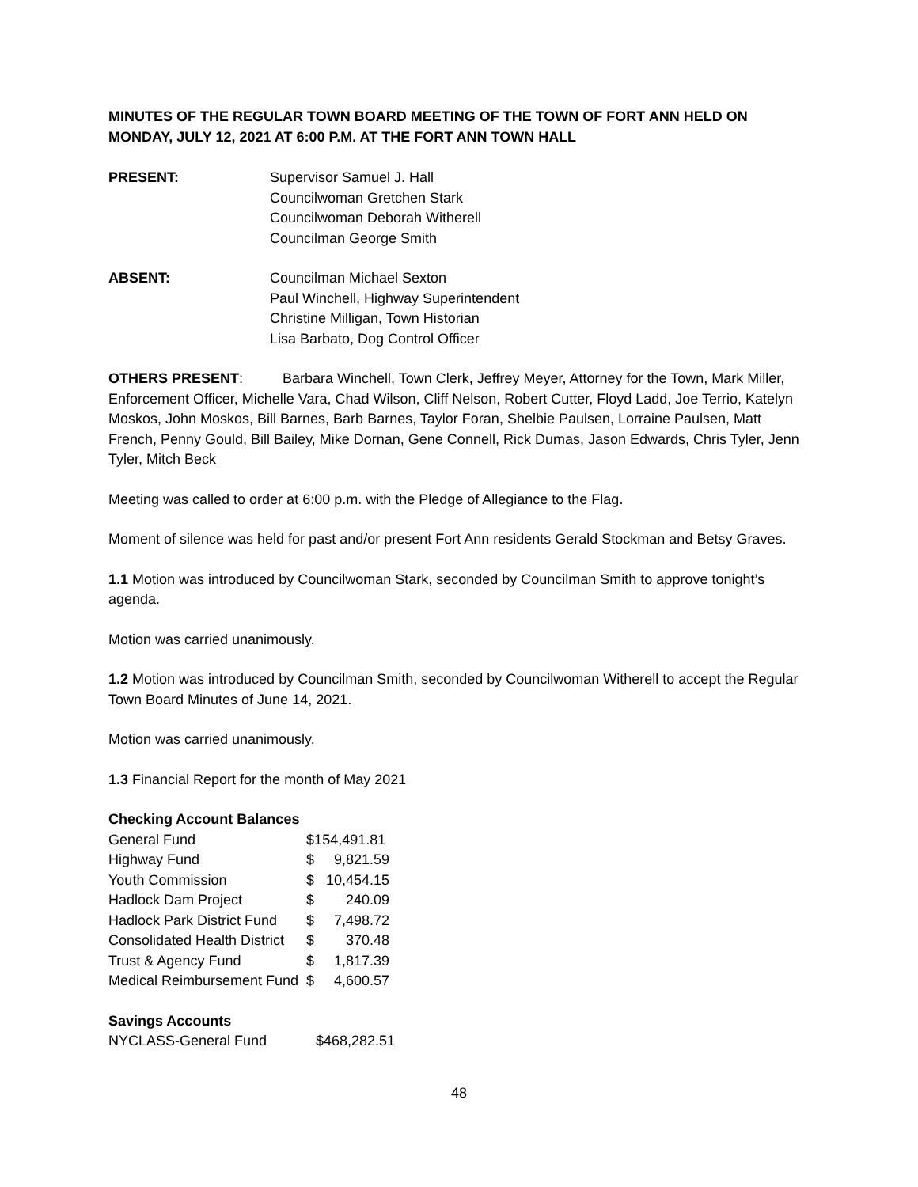MINUTES OF THE REGULAR TOWN BOARD MEETING OF THE TOWN OF FORT ANN HELD ON MONDAY, JULY 12, 2021 AT 6:00 P.M. AT THE FORT ANN TOWN HALL
PRESENT: Supervisor Samuel J. Hall
Councilwoman Gretchen Stark
Councilwoman Deborah Witherell
Councilman George Smith
ABSENT: Councilman Michael Sexton
Paul Winchell, Highway Superintendent
Christine Milligan, Town Historian
Lisa Barbato, Dog Control Officer
OTHERS PRESENT: Barbara Winchell, Town Clerk, Jeffrey Meyer, Attorney for the Town, Mark Miller, Enforcement Officer, Michelle Vara, Chad Wilson, Cliff Nelson, Robert Cutter, Floyd Ladd, Joe Terrio, Katelyn Moskos, John Moskos, Bill Barnes, Barb Barnes, Taylor Foran, Shelbie Paulsen, Lorraine Paulsen, Matt French, Penny Gould, Bill Bailey, Mike Dornan, Gene Connell, Rick Dumas, Jason Edwards, Chris Tyler, Jenn Tyler, Mitch Beck
Meeting was called to order at 6:00 p.m. with the Pledge of Allegiance to the Flag.
Moment of silence was held for past and/or present Fort Ann residents Gerald Stockman and Betsy Graves.
1.1 Motion was introduced by Councilwoman Stark, seconded by Councilman Smith to approve tonight’s agenda.
Motion was carried unanimously.
1.2 Motion was introduced by Councilman Smith, seconded by Councilwoman Witherell to accept the Regular Town Board Minutes of June 14, 2021.
Motion was carried unanimously.
1.3 Financial Report for the month of May 2021
| Checking Account Balances | | |
| General Fund | $154,491.81 | |
| Highway Fund | $ | 9,821.59 |
| Youth Commission | $ | 10,454.15 |
| Hadlock Dam Project | $ | 240.09 |
| Hadlock Park District Fund | $ | 7,498.72 |
| Consolidated Health District | $ | 370.48 |
| Trust & Agency Fund | $ | 1,817.39 |
| Medical Reimbursement Fund | $ | 4,600.57 |
| Savings Accounts | |
| NYCLASS-General Fund | $468,282.51 |
48